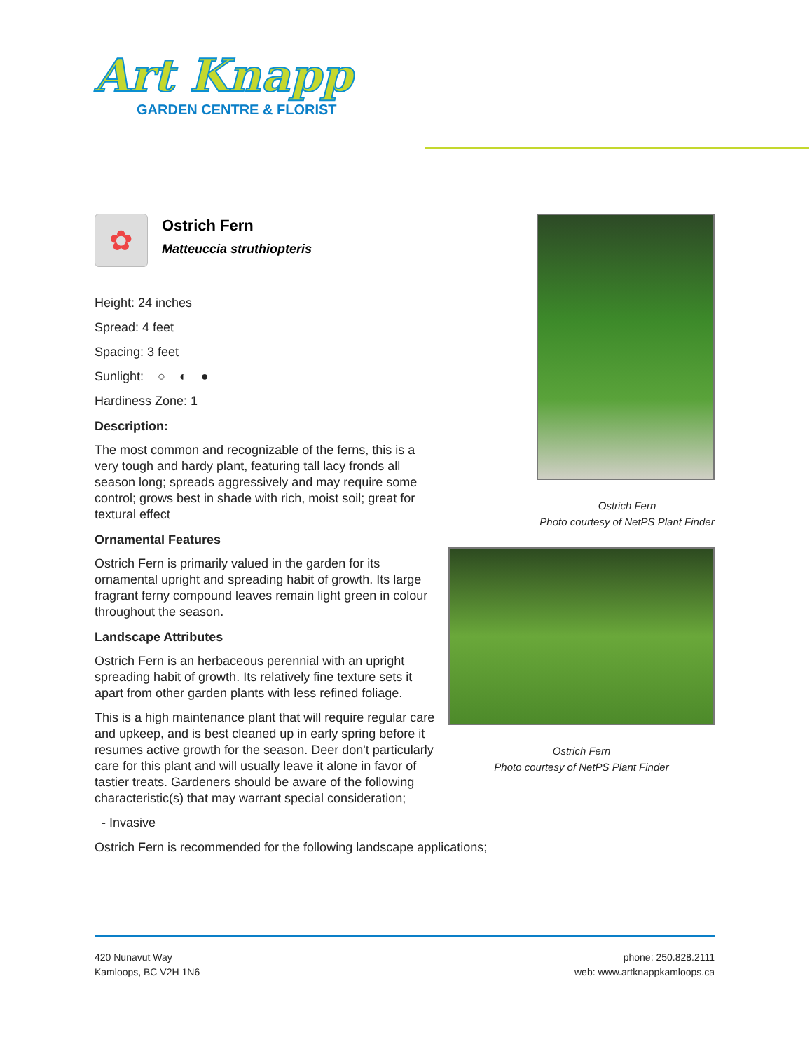Art Knapp
GARDEN CENTRE & FLORIST
✿
Ostrich Fern
Matteuccia struthiopteris
Height: 24 inches
Spread: 4 feet
Spacing: 3 feet
Sunlight: ○ ◐ ●
Hardiness Zone: 1
Description:
The most common and recognizable of the ferns, this is a very tough and hardy plant, featuring tall lacy fronds all season long; spreads aggressively and may require some control; grows best in shade with rich, moist soil; great for textural effect
Ornamental Features
Ostrich Fern is primarily valued in the garden for its ornamental upright and spreading habit of growth. Its large fragrant ferny compound leaves remain light green in colour throughout the season.
Landscape Attributes
Ostrich Fern is an herbaceous perennial with an upright spreading habit of growth. Its relatively fine texture sets it apart from other garden plants with less refined foliage.
This is a high maintenance plant that will require regular care and upkeep, and is best cleaned up in early spring before it resumes active growth for the season. Deer don't particularly care for this plant and will usually leave it alone in favor of tastier treats. Gardeners should be aware of the following characteristic(s) that may warrant special consideration;
- Invasive
Ostrich Fern is recommended for the following landscape applications;
Ostrich Fern
Photo courtesy of NetPS Plant Finder
Ostrich Fern
Photo courtesy of NetPS Plant Finder
420 Nunavut Way
Kamloops, BC V2H 1N6
phone: 250.828.2111
web: www.artknappkamloops.ca